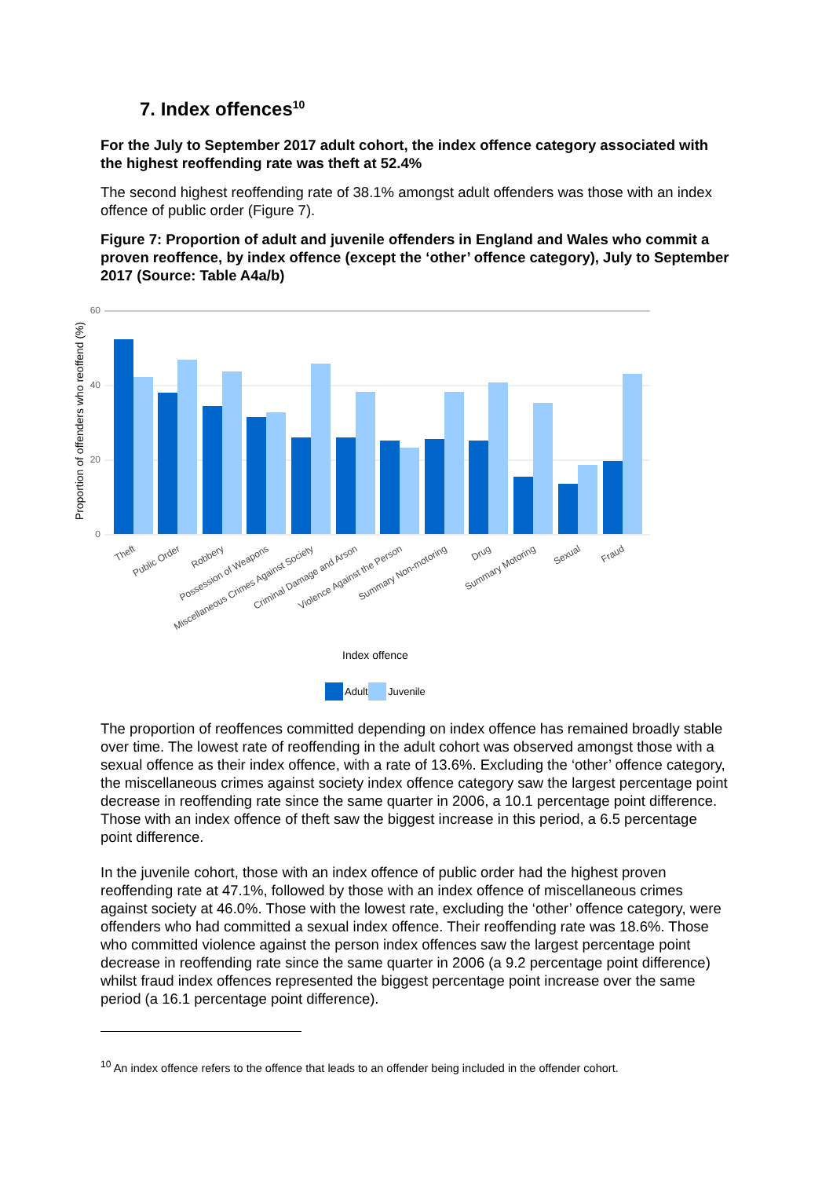7. Index offences<sup>10</sup>
For the July to September 2017 adult cohort, the index offence category associated with the highest reoffending rate was theft at 52.4%
The second highest reoffending rate of 38.1% amongst adult offenders was those with an index offence of public order (Figure 7).
Figure 7: Proportion of adult and juvenile offenders in England and Wales who commit a proven reoffence, by index offence (except the ‘other’ offence category), July to September 2017 (Source: Table A4a/b)
0
20
40
60
Proportion of offenders who reoffend (%)
Theft
Public Order
Robbery
Possession of Weapons
Miscellaneous Crimes Against Society
Criminal Damage and Arson
Violence Against the Person
Summary Non-motoring
Drug
Summary Motoring
Sexual
Fraud
Index offence
Adult
Juvenile
The proportion of reoffences committed depending on index offence has remained broadly stable over time. The lowest rate of reoffending in the adult cohort was observed amongst those with a sexual offence as their index offence, with a rate of 13.6%. Excluding the ‘other’ offence category, the miscellaneous crimes against society index offence category saw the largest percentage point decrease in reoffending rate since the same quarter in 2006, a 10.1 percentage point difference. Those with an index offence of theft saw the biggest increase in this period, a 6.5 percentage point difference.
In the juvenile cohort, those with an index offence of public order had the highest proven reoffending rate at 47.1%, followed by those with an index offence of miscellaneous crimes against society at 46.0%. Those with the lowest rate, excluding the ‘other’ offence category, were offenders who had committed a sexual index offence. Their reoffending rate was 18.6%. Those who committed violence against the person index offences saw the largest percentage point decrease in reoffending rate since the same quarter in 2006 (a 9.2 percentage point difference) whilst fraud index offences represented the biggest percentage point increase over the same period (a 16.1 percentage point difference).
<sup>10</sup> An index offence refers to the offence that leads to an offender being included in the offender cohort.